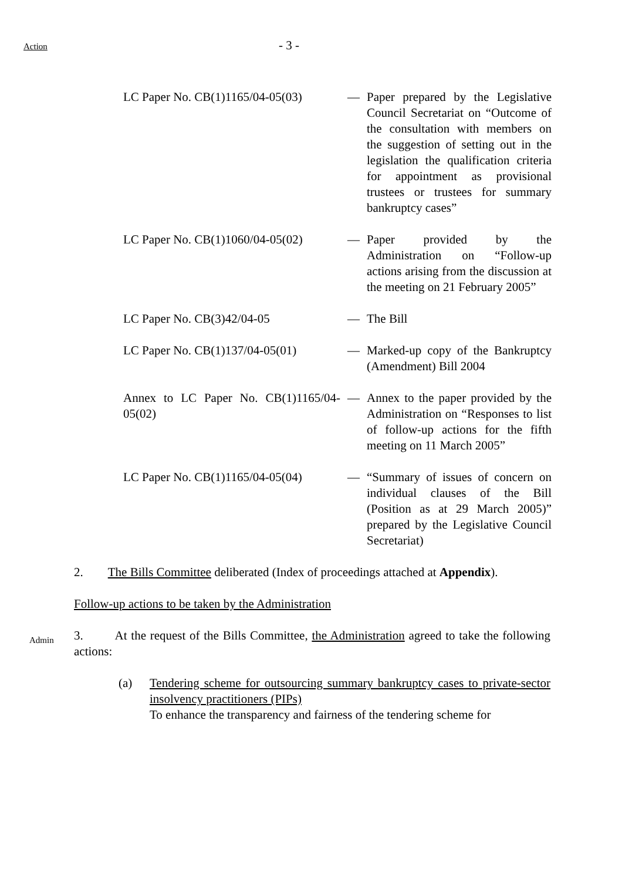Action - 3 -
| LC Paper No. CB(1)1165/04-05(03) | — | Paper prepared by the Legislative Council Secretariat on “Outcome of the consultation with members on the suggestion of setting out in the legislation the qualification criteria for appointment as provisional trustees or trustees for summary bankruptcy cases” |
| LC Paper No. CB(1)1060/04-05(02) | — | Paper provided by the Administration on “Follow-up actions arising from the discussion at the meeting on 21 February 2005” |
| LC Paper No. CB(3)42/04-05 | — | The Bill |
| LC Paper No. CB(1)137/04-05(01) | — | Marked-up copy of the Bankruptcy (Amendment) Bill 2004 |
| Annex to LC Paper No. CB(1)1165/04-05(02) | — | Annex to the paper provided by the Administration on “Responses to list of follow-up actions for the fifth meeting on 11 March 2005” |
| LC Paper No. CB(1)1165/04-05(04) | — | “Summary of issues of concern on individual clauses of the Bill (Position as at 29 March 2005)” prepared by the Legislative Council Secretariat) |
2. The Bills Committee deliberated (Index of proceedings attached at Appendix).
Follow-up actions to be taken by the Administration
Admin
3. At the request of the Bills Committee, the Administration agreed to take the following actions:
(a) Tendering scheme for outsourcing summary bankruptcy cases to private-sector insolvency practitioners (PIPs)
To enhance the transparency and fairness of the tendering scheme for